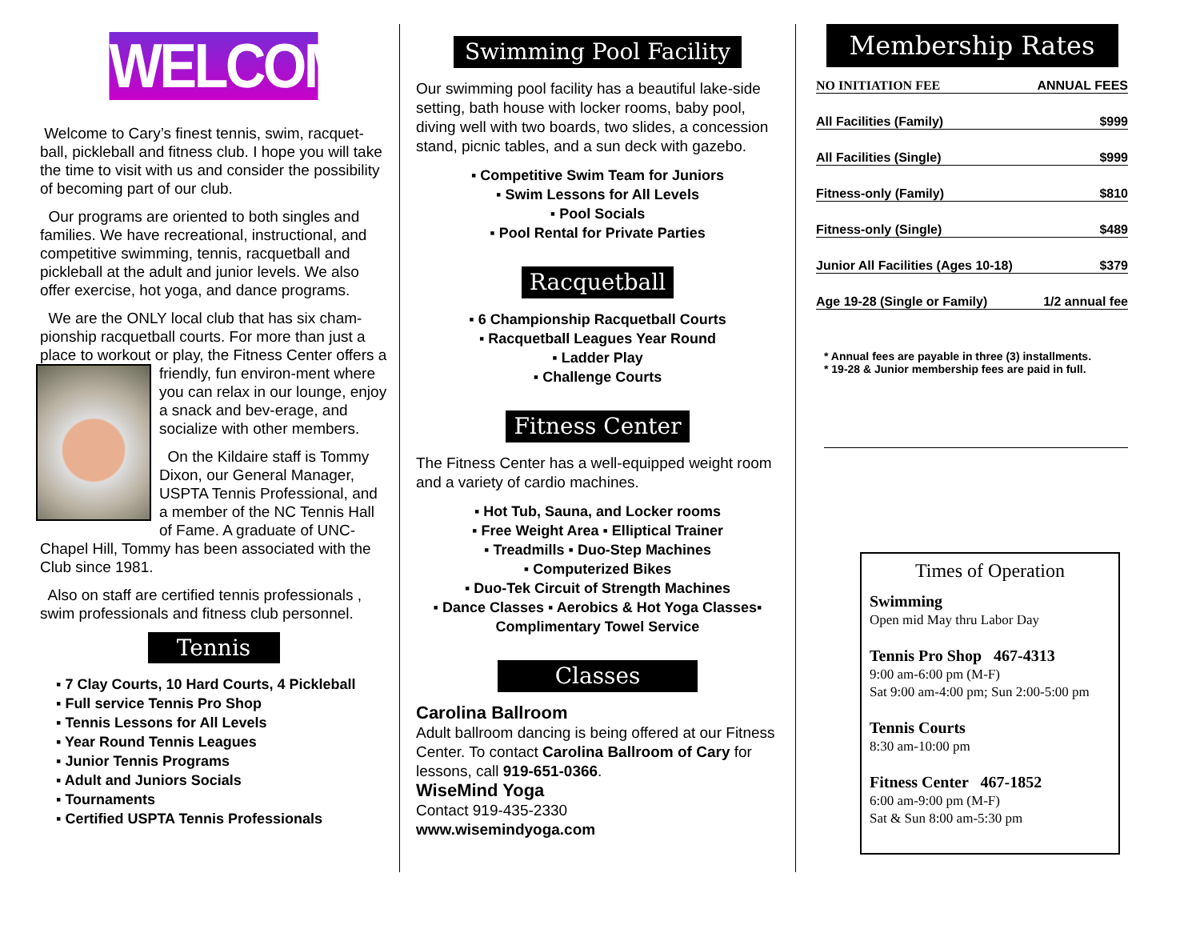WELCOME!
Welcome to Cary’s finest tennis, swim, racquet-ball, pickleball and fitness club. I hope you will take the time to visit with us and consider the possibility of becoming part of our club.
Our programs are oriented to both singles and families. We have recreational, instructional, and competitive swimming, tennis, racquetball and pickleball at the adult and junior levels. We also offer exercise, hot yoga, and dance programs.
We are the ONLY local club that has six cham-pionship racquetball courts. For more than just a place to workout or play, the Fitness Center offers a friendly, fun environ-ment where you can relax in our lounge, enjoy a snack and bev-erage, and socialize with other members.
On the Kildaire staff is Tommy Dixon, our General Manager, USPTA Tennis Professional, and a member of the NC Tennis Hall of Fame. A graduate of UNC-Chapel Hill, Tommy has been associated with the Club since 1981.
Also on staff are certified tennis professionals , swim professionals and fitness club personnel.
Tennis
▪ 7 Clay Courts, 10 Hard Courts, 4 Pickleball
▪ Full service Tennis Pro Shop
▪ Tennis Lessons for All Levels
▪ Year Round Tennis Leagues
▪ Junior Tennis Programs
▪ Adult and Juniors Socials
▪ Tournaments
▪ Certified USPTA Tennis Professionals
Swimming Pool Facility
Our swimming pool facility has a beautiful lake-side setting, bath house with locker rooms, baby pool, diving well with two boards, two slides, a concession stand, picnic tables, and a sun deck with gazebo.
▪ Competitive Swim Team for Juniors
▪ Swim Lessons for All Levels
▪ Pool Socials
▪ Pool Rental for Private Parties
Racquetball
▪ 6 Championship Racquetball Courts
▪ Racquetball Leagues Year Round
▪ Ladder Play
▪ Challenge Courts
Fitness Center
The Fitness Center has a well-equipped weight room and a variety of cardio machines.
▪ Hot Tub, Sauna, and Locker rooms
▪ Free Weight Area ▪ Elliptical Trainer
▪ Treadmills ▪ Duo-Step Machines
▪ Computerized Bikes
▪ Duo-Tek Circuit of Strength Machines
▪ Dance Classes ▪ Aerobics & Hot Yoga Classes▪ Complimentary Towel Service
Classes
Carolina Ballroom
Adult ballroom dancing is being offered at our Fitness Center. To contact Carolina Ballroom of Cary for lessons, call 919-651-0366.
WiseMind Yoga
Contact 919-435-2330
www.wisemindyoga.com
Membership Rates
NO INITIATION FEE ANNUAL FEES
All Facilities (Family) $999
All Facilities (Single) $999
Fitness-only (Family) $810
Fitness-only (Single) $489
Junior All Facilities (Ages 10-18) $379
Age 19-28 (Single or Family) 1/2 annual fee
* Annual fees are payable in three (3) installments.
* 19-28 & Junior membership fees are paid in full.
Times of Operation
Swimming
Open mid May thru Labor Day
Tennis Pro Shop 467-4313
9:00 am-6:00 pm (M-F)
Sat 9:00 am-4:00 pm; Sun 2:00-5:00 pm
Tennis Courts
8:30 am-10:00 pm
Fitness Center 467-1852
6:00 am-9:00 pm (M-F)
Sat & Sun 8:00 am-5:30 pm